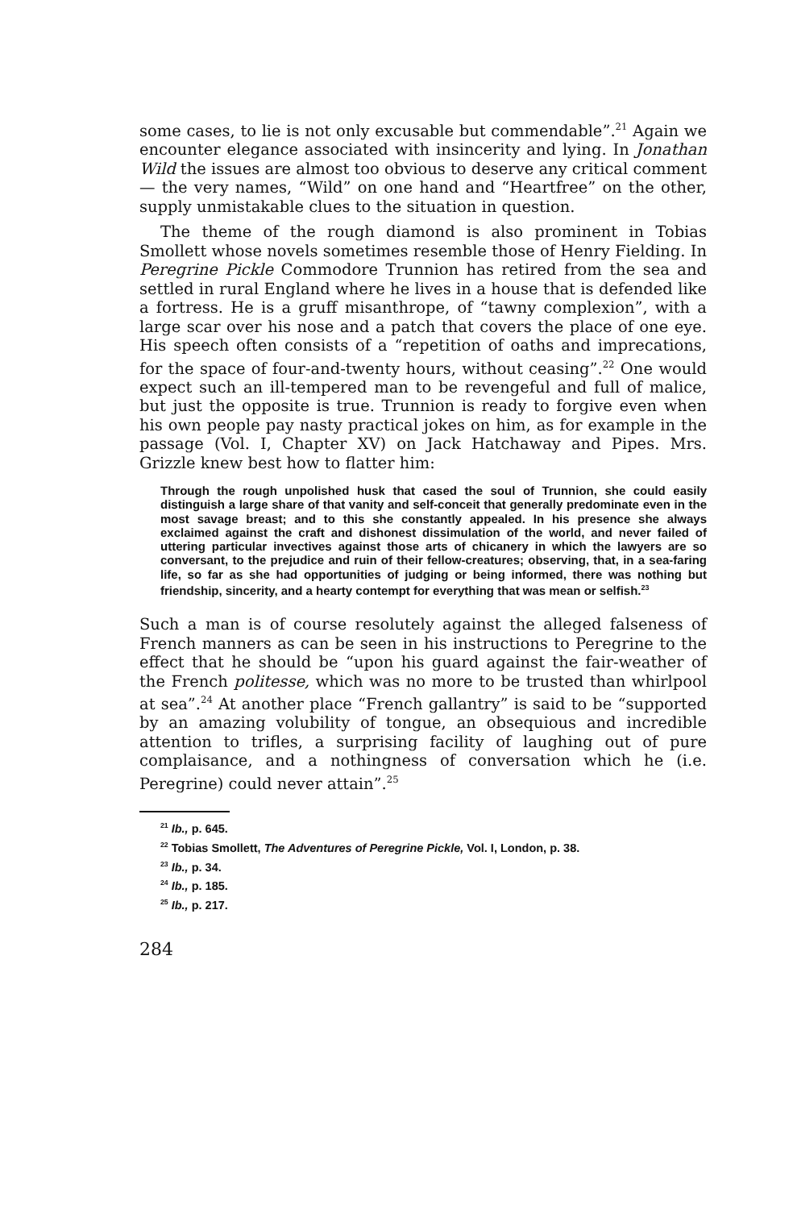some cases, to lie is not only excusable but commendable”.<sup>21</sup> Again we encounter elegance associated with insincerity and lying. In Jonathan Wild the issues are almost too obvious to deserve any critical comment — the very names, “Wild” on one hand and “Heartfree” on the other, supply unmistakable clues to the situation in question.
The theme of the rough diamond is also prominent in Tobias Smollett whose novels sometimes resemble those of Henry Fielding. In Peregrine Pickle Commodore Trunnion has retired from the sea and settled in rural England where he lives in a house that is defended like a fortress. He is a gruff misanthrope, of “tawny complexion”, with a large scar over his nose and a patch that covers the place of one eye. His speech often consists of a “repetition of oaths and imprecations, for the space of four-and-twenty hours, without ceasing”.<sup>22</sup> One would expect such an ill-tempered man to be revengeful and full of malice, but just the opposite is true. Trunnion is ready to forgive even when his own people pay nasty practical jokes on him, as for example in the passage (Vol. I, Chapter XV) on Jack Hatchaway and Pipes. Mrs. Grizzle knew best how to flatter him:
Through the rough unpolished husk that cased the soul of Trunnion, she could easily distinguish a large share of that vanity and self-conceit that generally predominate even in the most savage breast; and to this she constantly appealed. In his presence she always exclaimed against the craft and dishonest dissimulation of the world, and never failed of uttering particular invectives against those arts of chicanery in which the lawyers are so conversant, to the prejudice and ruin of their fellow-creatures; observing, that, in a sea-faring life, so far as she had opportunities of judging or being informed, there was nothing but friendship, sincerity, and a hearty contempt for everything that was mean or selfish.<sup>23</sup>
Such a man is of course resolutely against the alleged falseness of French manners as can be seen in his instructions to Peregrine to the effect that he should be “upon his guard against the fair-weather of the French politesse, which was no more to be trusted than whirlpool at sea”.<sup>24</sup> At another place “French gallantry” is said to be “supported by an amazing volubility of tongue, an obsequious and incredible attention to trifles, a surprising facility of laughing out of pure complaisance, and a nothingness of conversation which he (i.e. Peregrine) could never attain”.<sup>25</sup>
<sup>21</sup> Ib., p. 645.
<sup>22</sup> Tobias Smollett, The Adventures of Peregrine Pickle, Vol. I, London, p. 38.
<sup>23</sup> Ib., p. 34.
<sup>24</sup> Ib., p. 185.
<sup>25</sup> Ib., p. 217.
284